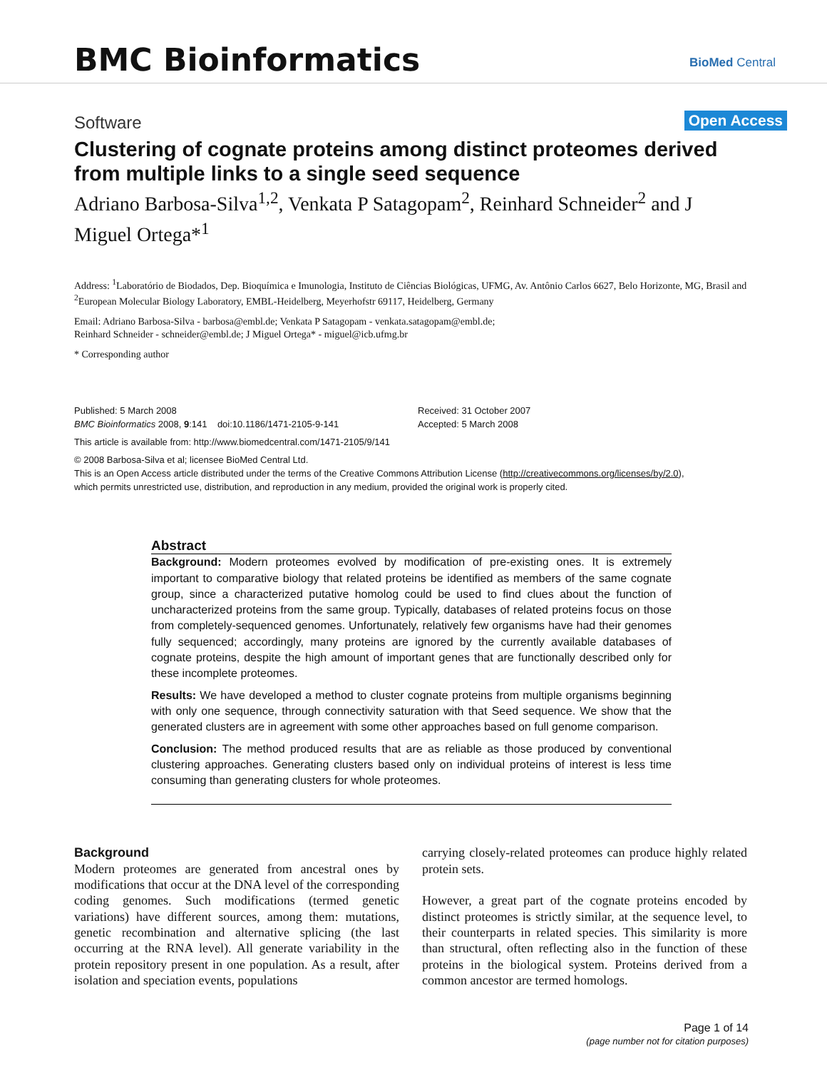BMC Bioinformatics BioMed Central
Software Open Access
Clustering of cognate proteins among distinct proteomes derived from multiple links to a single seed sequence
Adriano Barbosa-Silva<sup>1,2</sup>, Venkata P Satagopam<sup>2</sup>, Reinhard Schneider<sup>2</sup> and J Miguel Ortega*<sup>1</sup>
Address: <sup>1</sup>Laboratório de Biodados, Dep. Bioquímica e Imunologia, Instituto de Ciências Biológicas, UFMG, Av. Antônio Carlos 6627, Belo Horizonte, MG, Brasil and <sup>2</sup>European Molecular Biology Laboratory, EMBL-Heidelberg, Meyerhofstr 69117, Heidelberg, Germany
Email: Adriano Barbosa-Silva - barbosa@embl.de; Venkata P Satagopam - venkata.satagopam@embl.de;
Reinhard Schneider - schneider@embl.de; J Miguel Ortega* - miguel@icb.ufmg.br
* Corresponding author
Published: 5 March 2008
BMC Bioinformatics 2008, 9:141 doi:10.1186/1471-2105-9-141
Received: 31 October 2007
Accepted: 5 March 2008
This article is available from: http://www.biomedcentral.com/1471-2105/9/141
© 2008 Barbosa-Silva et al; licensee BioMed Central Ltd.
This is an Open Access article distributed under the terms of the Creative Commons Attribution License (http://creativecommons.org/licenses/by/2.0),
which permits unrestricted use, distribution, and reproduction in any medium, provided the original work is properly cited.
Abstract
Background: Modern proteomes evolved by modification of pre-existing ones. It is extremely important to comparative biology that related proteins be identified as members of the same cognate group, since a characterized putative homolog could be used to find clues about the function of uncharacterized proteins from the same group. Typically, databases of related proteins focus on those from completely-sequenced genomes. Unfortunately, relatively few organisms have had their genomes fully sequenced; accordingly, many proteins are ignored by the currently available databases of cognate proteins, despite the high amount of important genes that are functionally described only for these incomplete proteomes.
Results: We have developed a method to cluster cognate proteins from multiple organisms beginning with only one sequence, through connectivity saturation with that Seed sequence. We show that the generated clusters are in agreement with some other approaches based on full genome comparison.
Conclusion: The method produced results that are as reliable as those produced by conventional clustering approaches. Generating clusters based only on individual proteins of interest is less time consuming than generating clusters for whole proteomes.
Background
Modern proteomes are generated from ancestral ones by modifications that occur at the DNA level of the corresponding coding genomes. Such modifications (termed genetic variations) have different sources, among them: mutations, genetic recombination and alternative splicing (the last occurring at the RNA level). All generate variability in the protein repository present in one population. As a result, after isolation and speciation events, populations
carrying closely-related proteomes can produce highly related protein sets.
However, a great part of the cognate proteins encoded by distinct proteomes is strictly similar, at the sequence level, to their counterparts in related species. This similarity is more than structural, often reflecting also in the function of these proteins in the biological system. Proteins derived from a common ancestor are termed homologs.
Page 1 of 14
(page number not for citation purposes)